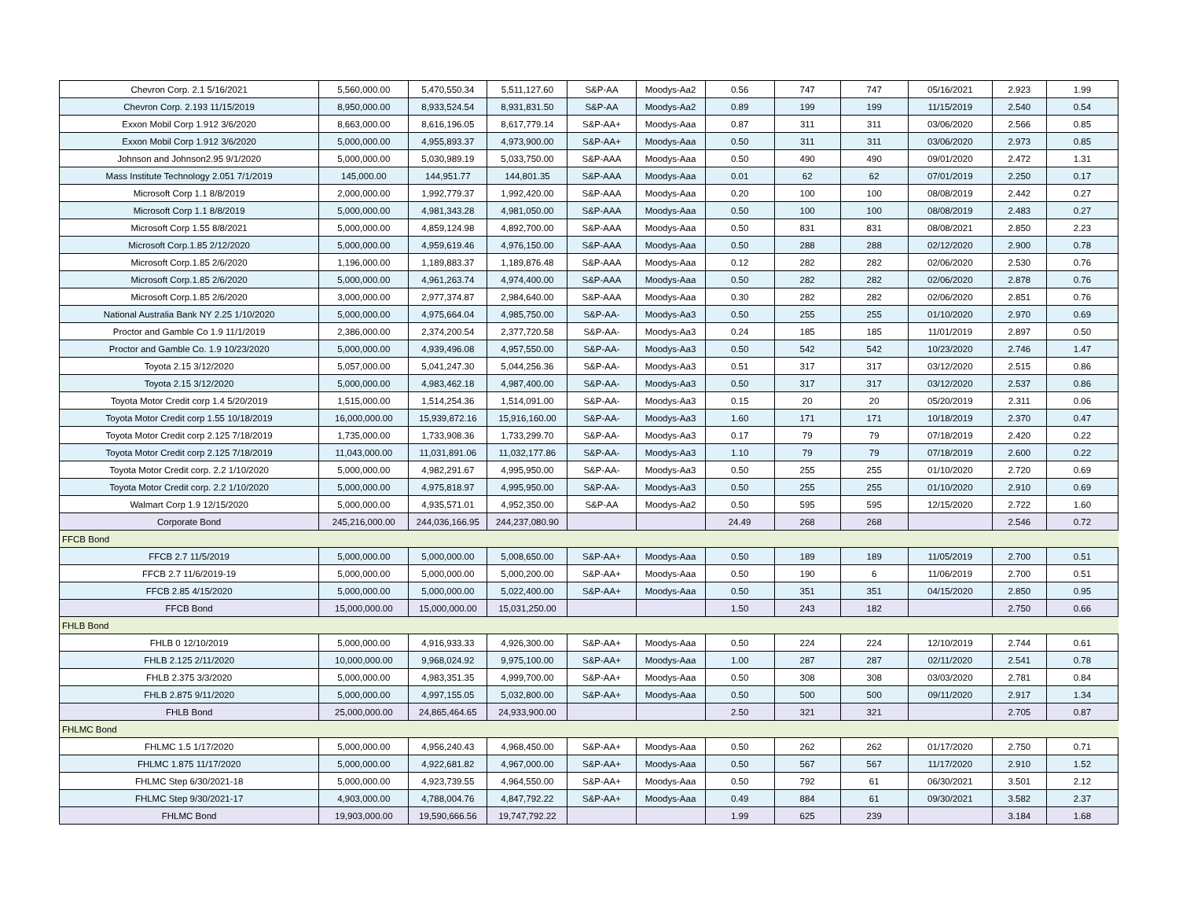| Chevron Corp. 2.1 5/16/2021 | 5,560,000.00 | 5,470,550.34 | 5,511,127.60 | S&P-AA | Moodys-Aa2 | 0.56 | 747 | 747 | 05/16/2021 | 2.923 | 1.99 |
| Chevron Corp. 2.193 11/15/2019 | 8,950,000.00 | 8,933,524.54 | 8,931,831.50 | S&P-AA | Moodys-Aa2 | 0.89 | 199 | 199 | 11/15/2019 | 2.540 | 0.54 |
| Exxon Mobil Corp 1.912 3/6/2020 | 8,663,000.00 | 8,616,196.05 | 8,617,779.14 | S&P-AA+ | Moodys-Aaa | 0.87 | 311 | 311 | 03/06/2020 | 2.566 | 0.85 |
| Exxon Mobil Corp 1.912 3/6/2020 | 5,000,000.00 | 4,955,893.37 | 4,973,900.00 | S&P-AA+ | Moodys-Aaa | 0.50 | 311 | 311 | 03/06/2020 | 2.973 | 0.85 |
| Johnson and Johnson2.95 9/1/2020 | 5,000,000.00 | 5,030,989.19 | 5,033,750.00 | S&P-AAA | Moodys-Aaa | 0.50 | 490 | 490 | 09/01/2020 | 2.472 | 1.31 |
| Mass Institute Technology 2.051 7/1/2019 | 145,000.00 | 144,951.77 | 144,801.35 | S&P-AAA | Moodys-Aaa | 0.01 | 62 | 62 | 07/01/2019 | 2.250 | 0.17 |
| Microsoft Corp 1.1 8/8/2019 | 2,000,000.00 | 1,992,779.37 | 1,992,420.00 | S&P-AAA | Moodys-Aaa | 0.20 | 100 | 100 | 08/08/2019 | 2.442 | 0.27 |
| Microsoft Corp 1.1 8/8/2019 | 5,000,000.00 | 4,981,343.28 | 4,981,050.00 | S&P-AAA | Moodys-Aaa | 0.50 | 100 | 100 | 08/08/2019 | 2.483 | 0.27 |
| Microsoft Corp 1.55 8/8/2021 | 5,000,000.00 | 4,859,124.98 | 4,892,700.00 | S&P-AAA | Moodys-Aaa | 0.50 | 831 | 831 | 08/08/2021 | 2.850 | 2.23 |
| Microsoft Corp.1.85 2/12/2020 | 5,000,000.00 | 4,959,619.46 | 4,976,150.00 | S&P-AAA | Moodys-Aaa | 0.50 | 288 | 288 | 02/12/2020 | 2.900 | 0.78 |
| Microsoft Corp.1.85 2/6/2020 | 1,196,000.00 | 1,189,883.37 | 1,189,876.48 | S&P-AAA | Moodys-Aaa | 0.12 | 282 | 282 | 02/06/2020 | 2.530 | 0.76 |
| Microsoft Corp.1.85 2/6/2020 | 5,000,000.00 | 4,961,263.74 | 4,974,400.00 | S&P-AAA | Moodys-Aaa | 0.50 | 282 | 282 | 02/06/2020 | 2.878 | 0.76 |
| Microsoft Corp.1.85 2/6/2020 | 3,000,000.00 | 2,977,374.87 | 2,984,640.00 | S&P-AAA | Moodys-Aaa | 0.30 | 282 | 282 | 02/06/2020 | 2.851 | 0.76 |
| National Australia Bank NY 2.25 1/10/2020 | 5,000,000.00 | 4,975,664.04 | 4,985,750.00 | S&P-AA- | Moodys-Aa3 | 0.50 | 255 | 255 | 01/10/2020 | 2.970 | 0.69 |
| Proctor and Gamble Co 1.9 11/1/2019 | 2,386,000.00 | 2,374,200.54 | 2,377,720.58 | S&P-AA- | Moodys-Aa3 | 0.24 | 185 | 185 | 11/01/2019 | 2.897 | 0.50 |
| Proctor and Gamble Co. 1.9 10/23/2020 | 5,000,000.00 | 4,939,496.08 | 4,957,550.00 | S&P-AA- | Moodys-Aa3 | 0.50 | 542 | 542 | 10/23/2020 | 2.746 | 1.47 |
| Toyota 2.15 3/12/2020 | 5,057,000.00 | 5,041,247.30 | 5,044,256.36 | S&P-AA- | Moodys-Aa3 | 0.51 | 317 | 317 | 03/12/2020 | 2.515 | 0.86 |
| Toyota 2.15 3/12/2020 | 5,000,000.00 | 4,983,462.18 | 4,987,400.00 | S&P-AA- | Moodys-Aa3 | 0.50 | 317 | 317 | 03/12/2020 | 2.537 | 0.86 |
| Toyota Motor Credit corp 1.4 5/20/2019 | 1,515,000.00 | 1,514,254.36 | 1,514,091.00 | S&P-AA- | Moodys-Aa3 | 0.15 | 20 | 20 | 05/20/2019 | 2.311 | 0.06 |
| Toyota Motor Credit corp 1.55 10/18/2019 | 16,000,000.00 | 15,939,872.16 | 15,916,160.00 | S&P-AA- | Moodys-Aa3 | 1.60 | 171 | 171 | 10/18/2019 | 2.370 | 0.47 |
| Toyota Motor Credit corp 2.125 7/18/2019 | 1,735,000.00 | 1,733,908.36 | 1,733,299.70 | S&P-AA- | Moodys-Aa3 | 0.17 | 79 | 79 | 07/18/2019 | 2.420 | 0.22 |
| Toyota Motor Credit corp 2.125 7/18/2019 | 11,043,000.00 | 11,031,891.06 | 11,032,177.86 | S&P-AA- | Moodys-Aa3 | 1.10 | 79 | 79 | 07/18/2019 | 2.600 | 0.22 |
| Toyota Motor Credit corp. 2.2 1/10/2020 | 5,000,000.00 | 4,982,291.67 | 4,995,950.00 | S&P-AA- | Moodys-Aa3 | 0.50 | 255 | 255 | 01/10/2020 | 2.720 | 0.69 |
| Toyota Motor Credit corp. 2.2 1/10/2020 | 5,000,000.00 | 4,975,818.97 | 4,995,950.00 | S&P-AA- | Moodys-Aa3 | 0.50 | 255 | 255 | 01/10/2020 | 2.910 | 0.69 |
| Walmart Corp 1.9 12/15/2020 | 5,000,000.00 | 4,935,571.01 | 4,952,350.00 | S&P-AA | Moodys-Aa2 | 0.50 | 595 | 595 | 12/15/2020 | 2.722 | 1.60 |
| Corporate Bond | 245,216,000.00 | 244,036,166.95 | 244,237,080.90 | | | 24.49 | 268 | 268 | | 2.546 | 0.72 |
| FFCB Bond | | | | | | | | | | | |
| FFCB 2.7 11/5/2019 | 5,000,000.00 | 5,000,000.00 | 5,008,650.00 | S&P-AA+ | Moodys-Aaa | 0.50 | 189 | 189 | 11/05/2019 | 2.700 | 0.51 |
| FFCB 2.7 11/6/2019-19 | 5,000,000.00 | 5,000,000.00 | 5,000,200.00 | S&P-AA+ | Moodys-Aaa | 0.50 | 190 | 6 | 11/06/2019 | 2.700 | 0.51 |
| FFCB 2.85 4/15/2020 | 5,000,000.00 | 5,000,000.00 | 5,022,400.00 | S&P-AA+ | Moodys-Aaa | 0.50 | 351 | 351 | 04/15/2020 | 2.850 | 0.95 |
| FFCB Bond | 15,000,000.00 | 15,000,000.00 | 15,031,250.00 | | | 1.50 | 243 | 182 | | 2.750 | 0.66 |
| FHLB Bond | | | | | | | | | | | |
| FHLB 0 12/10/2019 | 5,000,000.00 | 4,916,933.33 | 4,926,300.00 | S&P-AA+ | Moodys-Aaa | 0.50 | 224 | 224 | 12/10/2019 | 2.744 | 0.61 |
| FHLB 2.125 2/11/2020 | 10,000,000.00 | 9,968,024.92 | 9,975,100.00 | S&P-AA+ | Moodys-Aaa | 1.00 | 287 | 287 | 02/11/2020 | 2.541 | 0.78 |
| FHLB 2.375 3/3/2020 | 5,000,000.00 | 4,983,351.35 | 4,999,700.00 | S&P-AA+ | Moodys-Aaa | 0.50 | 308 | 308 | 03/03/2020 | 2.781 | 0.84 |
| FHLB 2.875 9/11/2020 | 5,000,000.00 | 4,997,155.05 | 5,032,800.00 | S&P-AA+ | Moodys-Aaa | 0.50 | 500 | 500 | 09/11/2020 | 2.917 | 1.34 |
| FHLB Bond | 25,000,000.00 | 24,865,464.65 | 24,933,900.00 | | | 2.50 | 321 | 321 | | 2.705 | 0.87 |
| FHLMC Bond | | | | | | | | | | | |
| FHLMC 1.5 1/17/2020 | 5,000,000.00 | 4,956,240.43 | 4,968,450.00 | S&P-AA+ | Moodys-Aaa | 0.50 | 262 | 262 | 01/17/2020 | 2.750 | 0.71 |
| FHLMC 1.875 11/17/2020 | 5,000,000.00 | 4,922,681.82 | 4,967,000.00 | S&P-AA+ | Moodys-Aaa | 0.50 | 567 | 567 | 11/17/2020 | 2.910 | 1.52 |
| FHLMC Step 6/30/2021-18 | 5,000,000.00 | 4,923,739.55 | 4,964,550.00 | S&P-AA+ | Moodys-Aaa | 0.50 | 792 | 61 | 06/30/2021 | 3.501 | 2.12 |
| FHLMC Step 9/30/2021-17 | 4,903,000.00 | 4,788,004.76 | 4,847,792.22 | S&P-AA+ | Moodys-Aaa | 0.49 | 884 | 61 | 09/30/2021 | 3.582 | 2.37 |
| FHLMC Bond | 19,903,000.00 | 19,590,666.56 | 19,747,792.22 | | | 1.99 | 625 | 239 | | 3.184 | 1.68 |